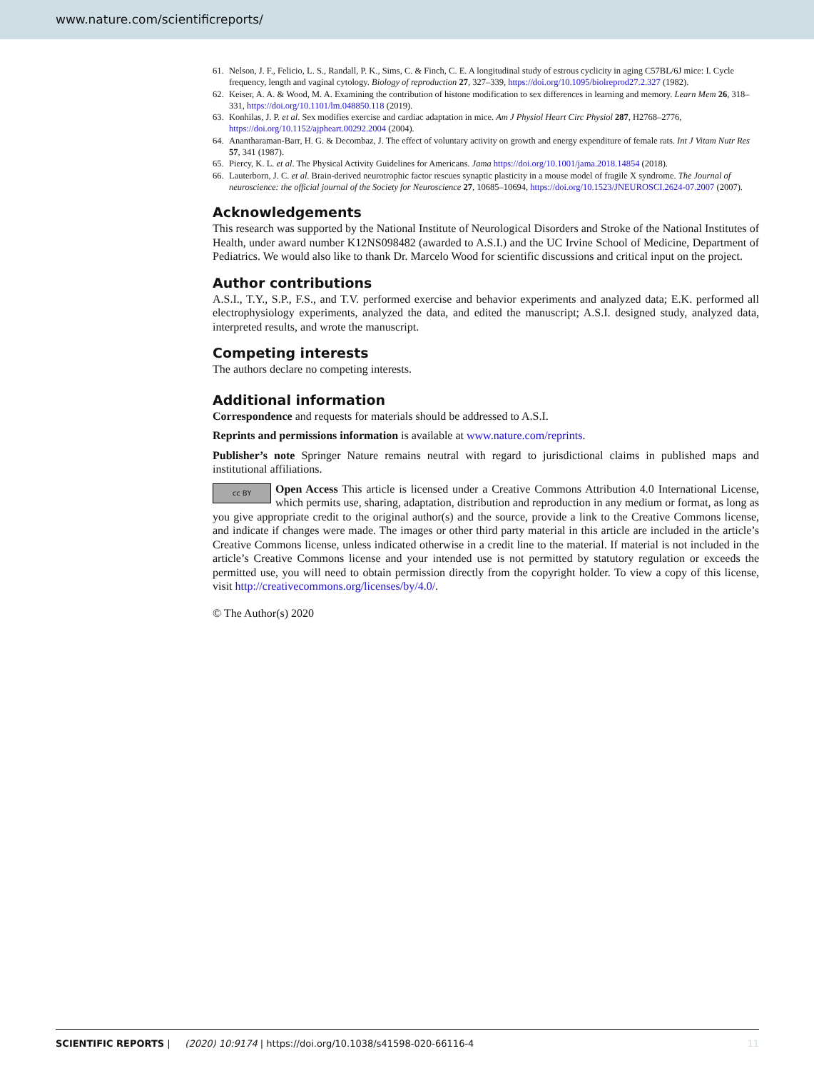www.nature.com/scientificreports/
61. Nelson, J. F., Felicio, L. S., Randall, P. K., Sims, C. & Finch, C. E. A longitudinal study of estrous cyclicity in aging C57BL/6J mice: I. Cycle frequency, length and vaginal cytology. Biology of reproduction 27, 327–339, https://doi.org/10.1095/biolreprod27.2.327 (1982).
62. Keiser, A. A. & Wood, M. A. Examining the contribution of histone modification to sex differences in learning and memory. Learn Mem 26, 318–331, https://doi.org/10.1101/lm.048850.118 (2019).
63. Konhilas, J. P. et al. Sex modifies exercise and cardiac adaptation in mice. Am J Physiol Heart Circ Physiol 287, H2768–2776, https://doi.org/10.1152/ajpheart.00292.2004 (2004).
64. Anantharaman-Barr, H. G. & Decombaz, J. The effect of voluntary activity on growth and energy expenditure of female rats. Int J Vitam Nutr Res 57, 341 (1987).
65. Piercy, K. L. et al. The Physical Activity Guidelines for Americans. Jama https://doi.org/10.1001/jama.2018.14854 (2018).
66. Lauterborn, J. C. et al. Brain-derived neurotrophic factor rescues synaptic plasticity in a mouse model of fragile X syndrome. The Journal of neuroscience: the official journal of the Society for Neuroscience 27, 10685–10694, https://doi.org/10.1523/JNEUROSCI.2624-07.2007 (2007).
Acknowledgements
This research was supported by the National Institute of Neurological Disorders and Stroke of the National Institutes of Health, under award number K12NS098482 (awarded to A.S.I.) and the UC Irvine School of Medicine, Department of Pediatrics. We would also like to thank Dr. Marcelo Wood for scientific discussions and critical input on the project.
Author contributions
A.S.I., T.Y., S.P., F.S., and T.V. performed exercise and behavior experiments and analyzed data; E.K. performed all electrophysiology experiments, analyzed the data, and edited the manuscript; A.S.I. designed study, analyzed data, interpreted results, and wrote the manuscript.
Competing interests
The authors declare no competing interests.
Additional information
Correspondence and requests for materials should be addressed to A.S.I.
Reprints and permissions information is available at www.nature.com/reprints.
Publisher’s note Springer Nature remains neutral with regard to jurisdictional claims in published maps and institutional affiliations.
cc BY Open Access This article is licensed under a Creative Commons Attribution 4.0 International License, which permits use, sharing, adaptation, distribution and reproduction in any medium or format, as long as you give appropriate credit to the original author(s) and the source, provide a link to the Creative Commons license, and indicate if changes were made. The images or other third party material in this article are included in the article’s Creative Commons license, unless indicated otherwise in a credit line to the material. If material is not included in the article’s Creative Commons license and your intended use is not permitted by statutory regulation or exceeds the permitted use, you will need to obtain permission directly from the copyright holder. To view a copy of this license, visit http://creativecommons.org/licenses/by/4.0/.
© The Author(s) 2020
SCIENTIFIC REPORTS | (2020) 10:9174 | https://doi.org/10.1038/s41598-020-66116-4 11